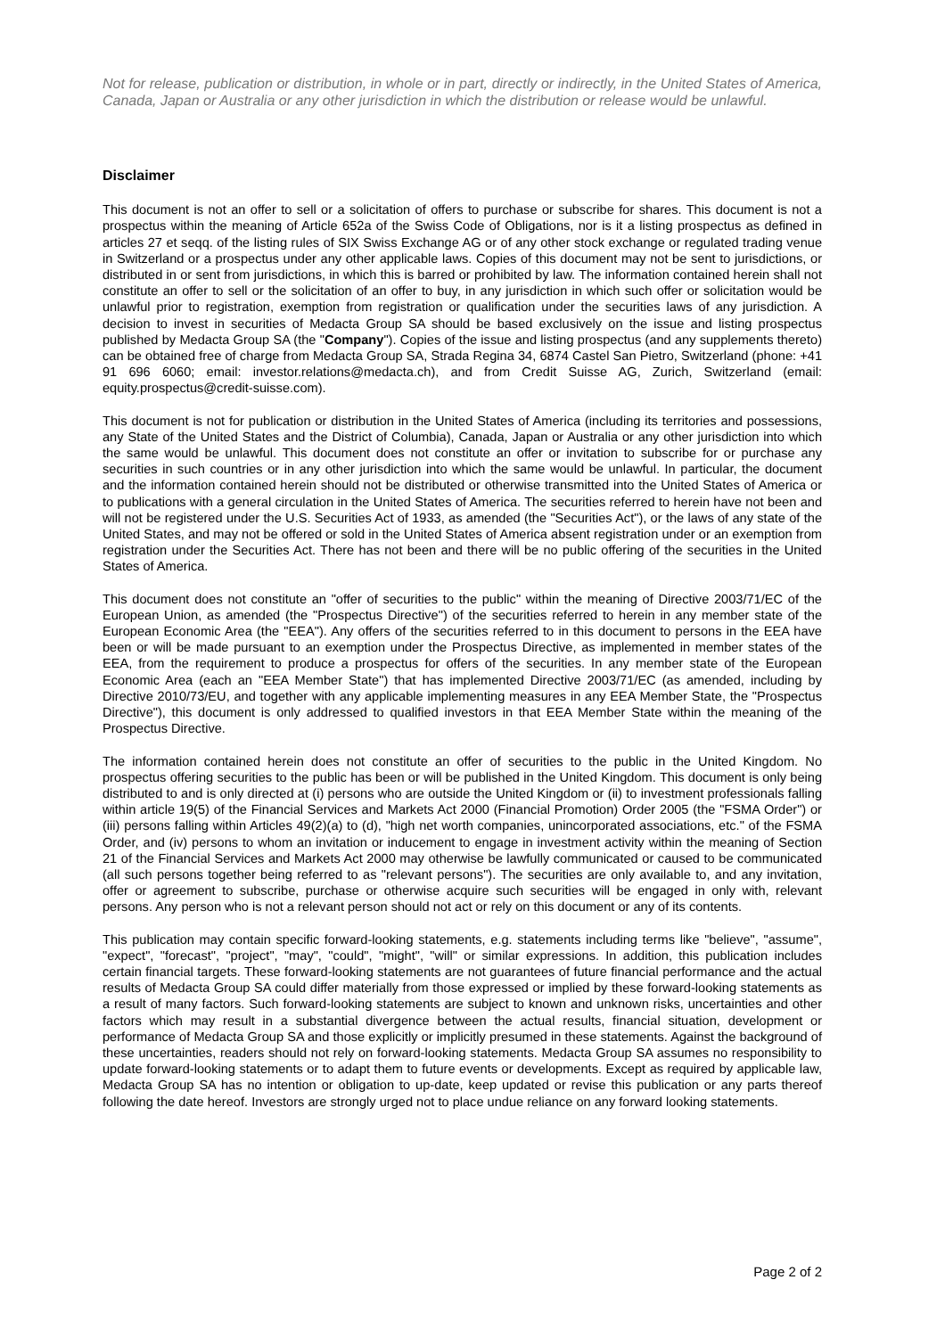Not for release, publication or distribution, in whole or in part, directly or indirectly, in the United States of America, Canada, Japan or Australia or any other jurisdiction in which the distribution or release would be unlawful.
Disclaimer
This document is not an offer to sell or a solicitation of offers to purchase or subscribe for shares. This document is not a prospectus within the meaning of Article 652a of the Swiss Code of Obligations, nor is it a listing prospectus as defined in articles 27 et seqq. of the listing rules of SIX Swiss Exchange AG or of any other stock exchange or regulated trading venue in Switzerland or a prospectus under any other applicable laws. Copies of this document may not be sent to jurisdictions, or distributed in or sent from jurisdictions, in which this is barred or prohibited by law. The information contained herein shall not constitute an offer to sell or the solicitation of an offer to buy, in any jurisdiction in which such offer or solicitation would be unlawful prior to registration, exemption from registration or qualification under the securities laws of any jurisdiction. A decision to invest in securities of Medacta Group SA should be based exclusively on the issue and listing prospectus published by Medacta Group SA (the "Company"). Copies of the issue and listing prospectus (and any supplements thereto) can be obtained free of charge from Medacta Group SA, Strada Regina 34, 6874 Castel San Pietro, Switzerland (phone: +41 91 696 6060; email: investor.relations@medacta.ch), and from Credit Suisse AG, Zurich, Switzerland (email: equity.prospectus@credit-suisse.com).
This document is not for publication or distribution in the United States of America (including its territories and possessions, any State of the United States and the District of Columbia), Canada, Japan or Australia or any other jurisdiction into which the same would be unlawful. This document does not constitute an offer or invitation to subscribe for or purchase any securities in such countries or in any other jurisdiction into which the same would be unlawful. In particular, the document and the information contained herein should not be distributed or otherwise transmitted into the United States of America or to publications with a general circulation in the United States of America. The securities referred to herein have not been and will not be registered under the U.S. Securities Act of 1933, as amended (the "Securities Act"), or the laws of any state of the United States, and may not be offered or sold in the United States of America absent registration under or an exemption from registration under the Securities Act. There has not been and there will be no public offering of the securities in the United States of America.
This document does not constitute an "offer of securities to the public" within the meaning of Directive 2003/71/EC of the European Union, as amended (the "Prospectus Directive") of the securities referred to herein in any member state of the European Economic Area (the "EEA"). Any offers of the securities referred to in this document to persons in the EEA have been or will be made pursuant to an exemption under the Prospectus Directive, as implemented in member states of the EEA, from the requirement to produce a prospectus for offers of the securities. In any member state of the European Economic Area (each an "EEA Member State") that has implemented Directive 2003/71/EC (as amended, including by Directive 2010/73/EU, and together with any applicable implementing measures in any EEA Member State, the "Prospectus Directive"), this document is only addressed to qualified investors in that EEA Member State within the meaning of the Prospectus Directive.
The information contained herein does not constitute an offer of securities to the public in the United Kingdom. No prospectus offering securities to the public has been or will be published in the United Kingdom. This document is only being distributed to and is only directed at (i) persons who are outside the United Kingdom or (ii) to investment professionals falling within article 19(5) of the Financial Services and Markets Act 2000 (Financial Promotion) Order 2005 (the "FSMA Order") or (iii) persons falling within Articles 49(2)(a) to (d), "high net worth companies, unincorporated associations, etc." of the FSMA Order, and (iv) persons to whom an invitation or inducement to engage in investment activity within the meaning of Section 21 of the Financial Services and Markets Act 2000 may otherwise be lawfully communicated or caused to be communicated (all such persons together being referred to as "relevant persons"). The securities are only available to, and any invitation, offer or agreement to subscribe, purchase or otherwise acquire such securities will be engaged in only with, relevant persons. Any person who is not a relevant person should not act or rely on this document or any of its contents.
This publication may contain specific forward-looking statements, e.g. statements including terms like "believe", "assume", "expect", "forecast", "project", "may", "could", "might", "will" or similar expressions. In addition, this publication includes certain financial targets. These forward-looking statements are not guarantees of future financial performance and the actual results of Medacta Group SA could differ materially from those expressed or implied by these forward-looking statements as a result of many factors. Such forward-looking statements are subject to known and unknown risks, uncertainties and other factors which may result in a substantial divergence between the actual results, financial situation, development or performance of Medacta Group SA and those explicitly or implicitly presumed in these statements. Against the background of these uncertainties, readers should not rely on forward-looking statements. Medacta Group SA assumes no responsibility to update forward-looking statements or to adapt them to future events or developments. Except as required by applicable law, Medacta Group SA has no intention or obligation to up-date, keep updated or revise this publication or any parts thereof following the date hereof. Investors are strongly urged not to place undue reliance on any forward looking statements.
Page 2 of 2